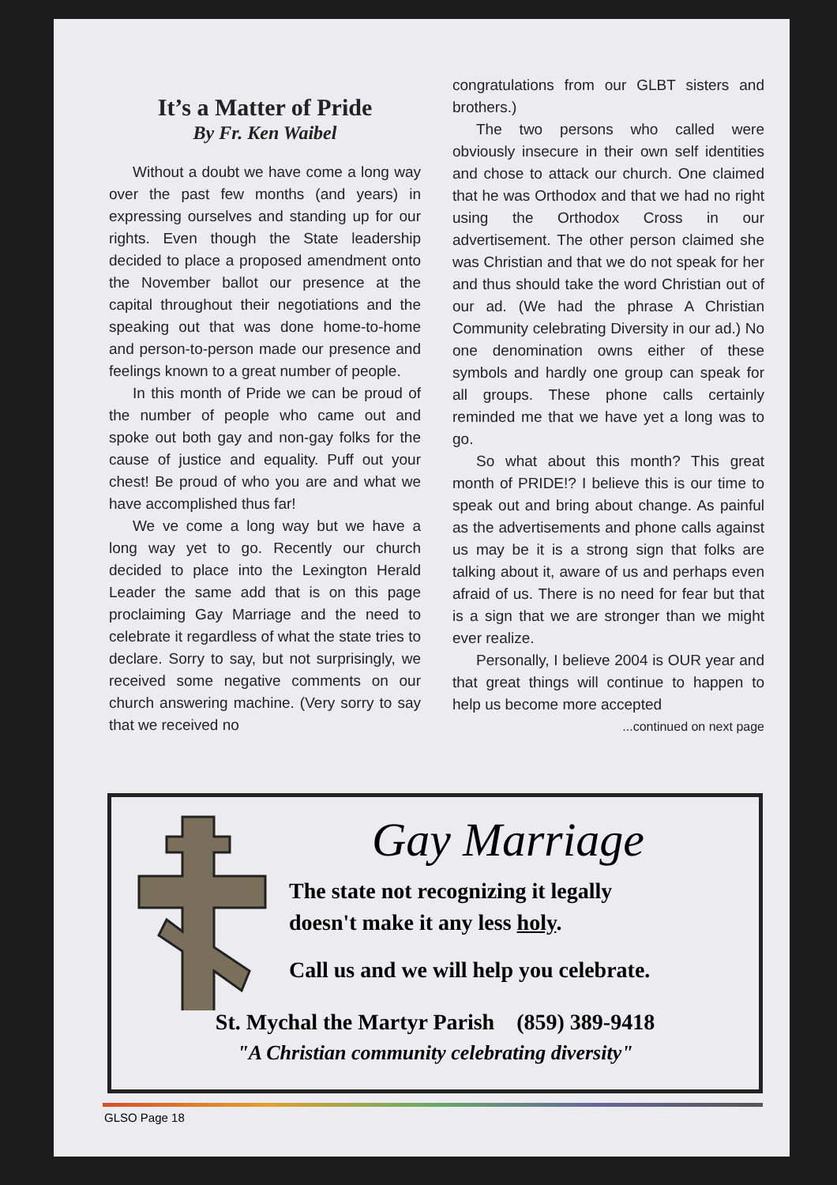It’s a Matter of Pride
By Fr. Ken Waibel
Without a doubt we have come a long way over the past few months (and years) in expressing ourselves and standing up for our rights. Even though the State leadership decided to place a proposed amendment onto the November ballot our presence at the capital throughout their negotiations and the speaking out that was done home-to-home and person-to-person made our presence and feelings known to a great number of people.
In this month of Pride we can be proud of the number of people who came out and spoke out both gay and non-gay folks for the cause of justice and equality. Puff out your chest! Be proud of who you are and what we have accomplished thus far!
We ve come a long way but we have a long way yet to go. Recently our church decided to place into the Lexington Herald Leader the same add that is on this page proclaiming Gay Marriage and the need to celebrate it regardless of what the state tries to declare. Sorry to say, but not surprisingly, we received some negative comments on our church answering machine. (Very sorry to say that we received no
congratulations from our GLBT sisters and brothers.)
The two persons who called were obviously insecure in their own self identities and chose to attack our church. One claimed that he was Orthodox and that we had no right using the Orthodox Cross in our advertisement. The other person claimed she was Christian and that we do not speak for her and thus should take the word Christian out of our ad. (We had the phrase A Christian Community celebrating Diversity in our ad.) No one denomination owns either of these symbols and hardly one group can speak for all groups. These phone calls certainly reminded me that we have yet a long was to go.
So what about this month? This great month of PRIDE!? I believe this is our time to speak out and bring about change. As painful as the advertisements and phone calls against us may be it is a strong sign that folks are talking about it, aware of us and perhaps even afraid of us. There is no need for fear but that is a sign that we are stronger than we might ever realize.
Personally, I believe 2004 is OUR year and that great things will continue to happen to help us become more accepted
...continued on next page
Gay Marriage
The state not recognizing it legally
doesn't make it any less holy.
Call us and we will help you celebrate.
St. Mychal the Martyr Parish (859) 389-9418
"A Christian community celebrating diversity"
GLSO Page 18